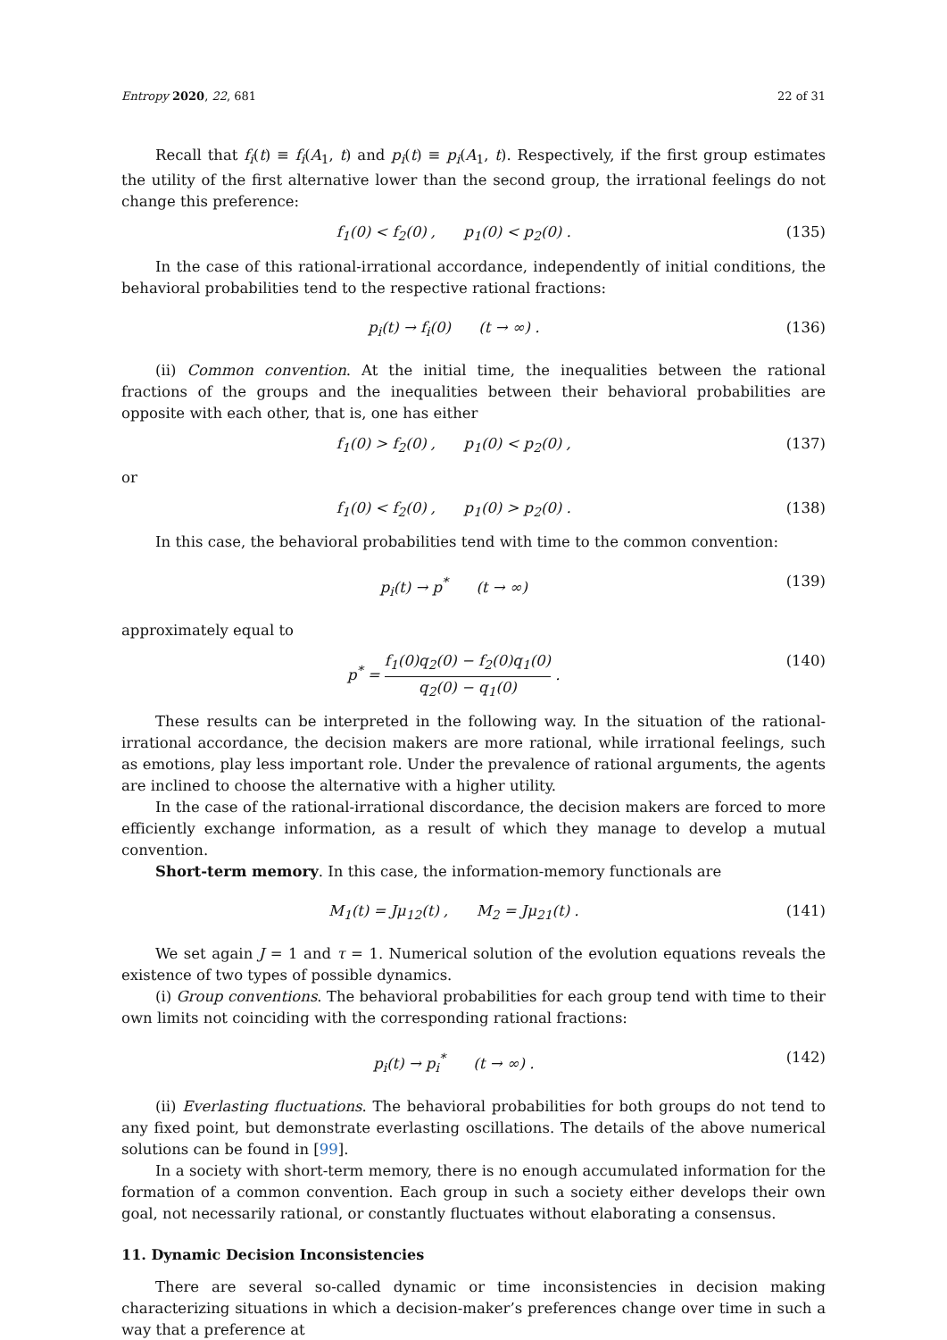Entropy 2020, 22, 681 22 of 31
Recall that f<sub>i</sub>(t) ≡ f<sub>i</sub>(A<sub>1</sub>, t) and p<sub>i</sub>(t) ≡ p<sub>i</sub>(A<sub>1</sub>, t). Respectively, if the first group estimates the utility of the first alternative lower than the second group, the irrational feelings do not change this preference:
f<sub>1</sub>(0) < f<sub>2</sub>(0) , p<sub>1</sub>(0) < p<sub>2</sub>(0) . (135)
In the case of this rational-irrational accordance, independently of initial conditions, the behavioral probabilities tend to the respective rational fractions:
p<sub>i</sub>(t) → f<sub>i</sub>(0) (t → ∞) . (136)
(ii) Common convention. At the initial time, the inequalities between the rational fractions of the groups and the inequalities between their behavioral probabilities are opposite with each other, that is, one has either
f<sub>1</sub>(0) > f<sub>2</sub>(0) , p<sub>1</sub>(0) < p<sub>2</sub>(0) , (137)
or
f<sub>1</sub>(0) < f<sub>2</sub>(0) , p<sub>1</sub>(0) > p<sub>2</sub>(0) . (138)
In this case, the behavioral probabilities tend with time to the common convention:
p<sub>i</sub>(t) → p<sup>*</sup> (t → ∞) (139)
approximately equal to
p<sup>*</sup> = f<sub>1</sub>(0)q<sub>2</sub>(0) − f<sub>2</sub>(0)q<sub>1</sub>(0) q<sub>2</sub>(0) − q<sub>1</sub>(0) . (140)
These results can be interpreted in the following way. In the situation of the rational-irrational accordance, the decision makers are more rational, while irrational feelings, such as emotions, play less important role. Under the prevalence of rational arguments, the agents are inclined to choose the alternative with a higher utility.
In the case of the rational-irrational discordance, the decision makers are forced to more efficiently exchange information, as a result of which they manage to develop a mutual convention.
Short-term memory. In this case, the information-memory functionals are
M<sub>1</sub>(t) = Jμ<sub>12</sub>(t) , M<sub>2</sub> = Jμ<sub>21</sub>(t) . (141)
We set again J = 1 and τ = 1. Numerical solution of the evolution equations reveals the existence of two types of possible dynamics.
(i) Group conventions. The behavioral probabilities for each group tend with time to their own limits not coinciding with the corresponding rational fractions:
p<sub>i</sub>(t) → p<sub>i</sub><sup>*</sup> (t → ∞) . (142)
(ii) Everlasting fluctuations. The behavioral probabilities for both groups do not tend to any fixed point, but demonstrate everlasting oscillations. The details of the above numerical solutions can be found in [99].
In a society with short-term memory, there is no enough accumulated information for the formation of a common convention. Each group in such a society either develops their own goal, not necessarily rational, or constantly fluctuates without elaborating a consensus.
11. Dynamic Decision Inconsistencies
There are several so-called dynamic or time inconsistencies in decision making characterizing situations in which a decision-maker’s preferences change over time in such a way that a preference at